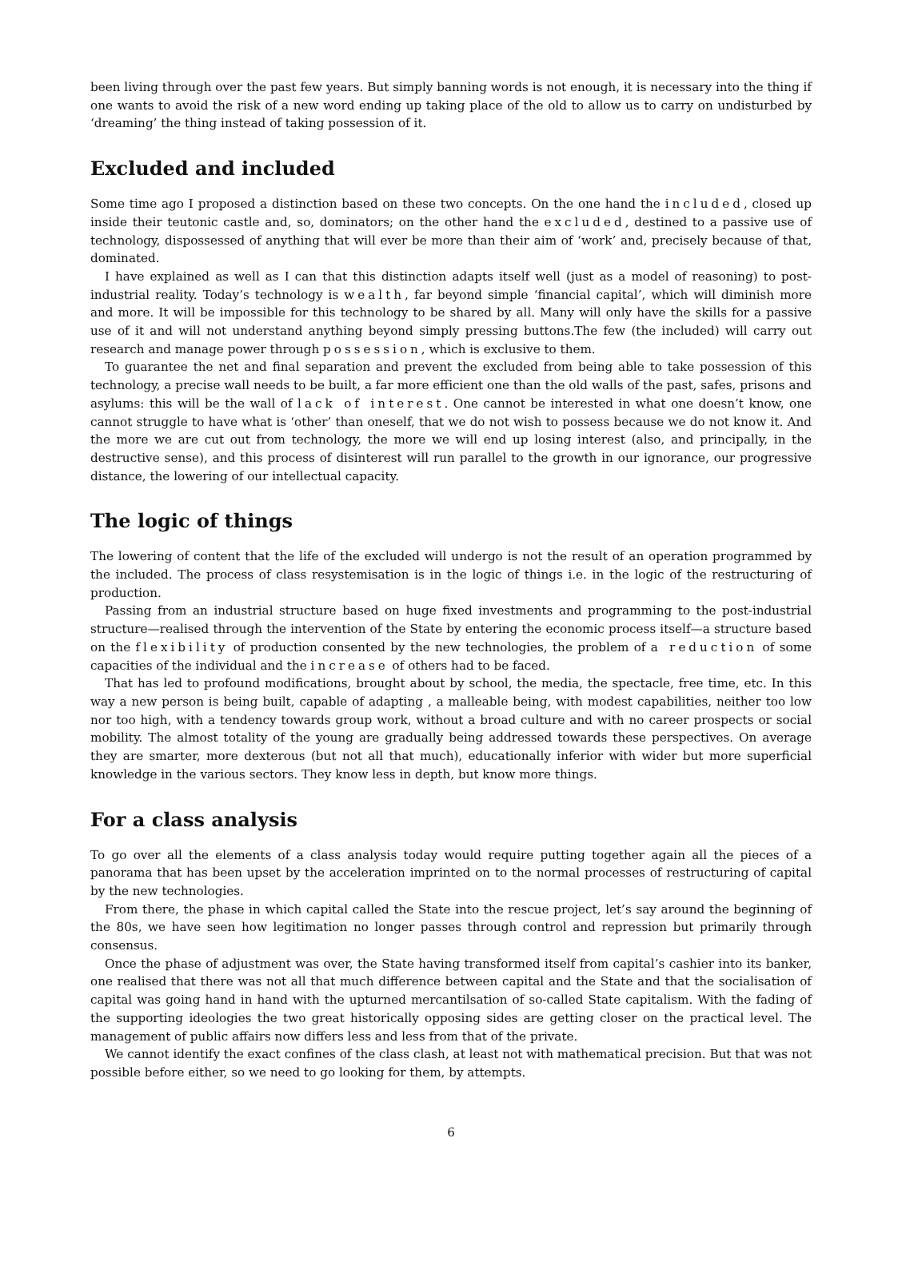been living through over the past few years. But simply banning words is not enough, it is necessary into the thing if one wants to avoid the risk of a new word ending up taking place of the old to allow us to carry on undisturbed by ‘dreaming’ the thing instead of taking possession of it.
Excluded and included
Some time ago I proposed a distinction based on these two concepts. On the one hand the included, closed up inside their teutonic castle and, so, dominators; on the other hand the excluded, destined to a passive use of technology, dispossessed of anything that will ever be more than their aim of ‘work’ and, precisely because of that, dominated.
I have explained as well as I can that this distinction adapts itself well (just as a model of reasoning) to post-industrial reality. Today’s technology is wealth, far beyond simple ‘financial capital’, which will diminish more and more. It will be impossible for this technology to be shared by all. Many will only have the skills for a passive use of it and will not understand anything beyond simply pressing buttons.The few (the included) will carry out research and manage power through possession, which is exclusive to them.
To guarantee the net and final separation and prevent the excluded from being able to take possession of this technology, a precise wall needs to be built, a far more efficient one than the old walls of the past, safes, prisons and asylums: this will be the wall of lack of interest. One cannot be interested in what one doesn’t know, one cannot struggle to have what is ‘other’ than oneself, that we do not wish to possess because we do not know it. And the more we are cut out from technology, the more we will end up losing interest (also, and principally, in the destructive sense), and this process of disinterest will run parallel to the growth in our ignorance, our progressive distance, the lowering of our intellectual capacity.
The logic of things
The lowering of content that the life of the excluded will undergo is not the result of an operation programmed by the included. The process of class resystemisation is in the logic of things i.e. in the logic of the restructuring of production.
Passing from an industrial structure based on huge fixed investments and programming to the post-industrial structure—realised through the intervention of the State by entering the economic process itself—a structure based on the flexibility of production consented by the new technologies, the problem of a reduction of some capacities of the individual and the increase of others had to be faced.
That has led to profound modifications, brought about by school, the media, the spectacle, free time, etc. In this way a new person is being built, capable of adapting , a malleable being, with modest capabilities, neither too low nor too high, with a tendency towards group work, without a broad culture and with no career prospects or social mobility. The almost totality of the young are gradually being addressed towards these perspectives. On average they are smarter, more dexterous (but not all that much), educationally inferior with wider but more superficial knowledge in the various sectors. They know less in depth, but know more things.
For a class analysis
To go over all the elements of a class analysis today would require putting together again all the pieces of a panorama that has been upset by the acceleration imprinted on to the normal processes of restructuring of capital by the new technologies.
From there, the phase in which capital called the State into the rescue project, let’s say around the beginning of the 80s, we have seen how legitimation no longer passes through control and repression but primarily through consensus.
Once the phase of adjustment was over, the State having transformed itself from capital’s cashier into its banker, one realised that there was not all that much difference between capital and the State and that the socialisation of capital was going hand in hand with the upturned mercantilsation of so-called State capitalism. With the fading of the supporting ideologies the two great historically opposing sides are getting closer on the practical level. The management of public affairs now differs less and less from that of the private.
We cannot identify the exact confines of the class clash, at least not with mathematical precision. But that was not possible before either, so we need to go looking for them, by attempts.
6